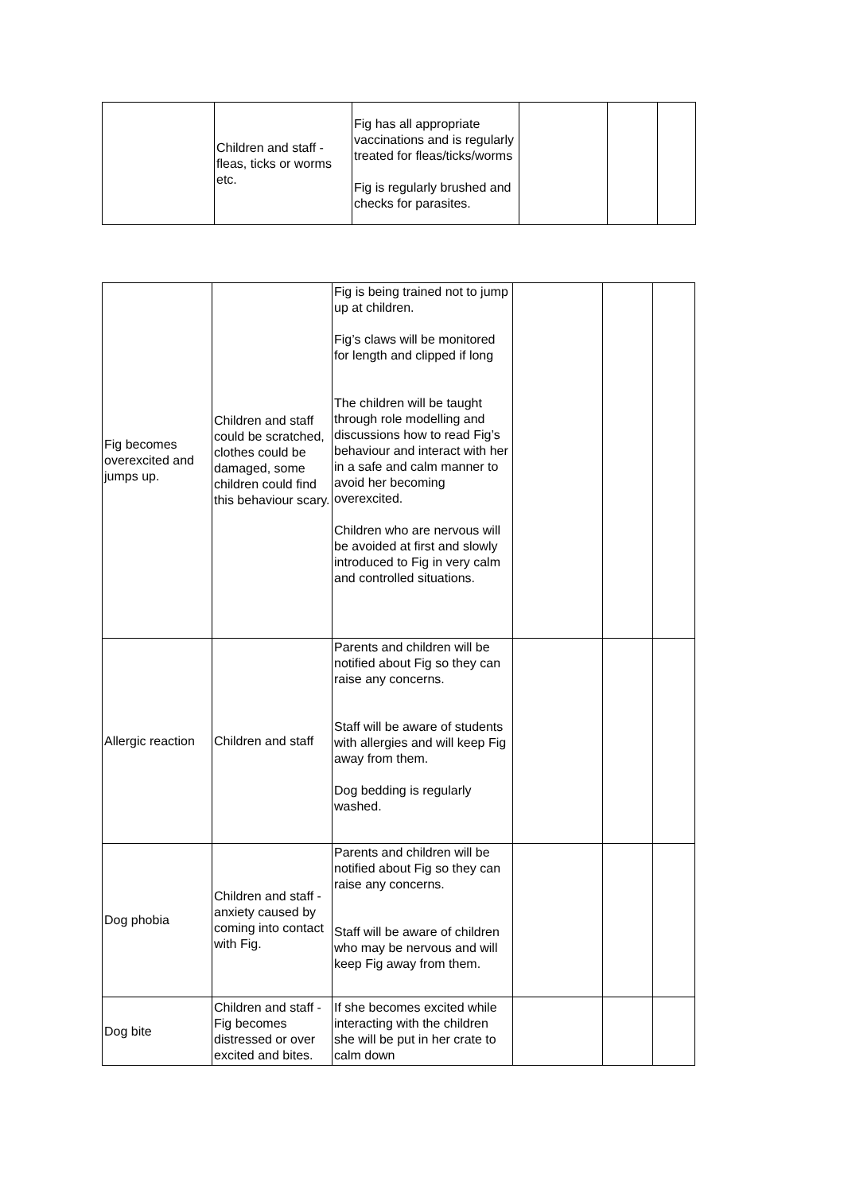| | Children and staff - fleas, ticks or worms etc. | Fig has all appropriate vaccinations and is regularly treated for fleas/ticks/worms Fig is regularly brushed and checks for parasites. | | | |
| Fig becomes overexcited and jumps up. | Children and staff could be scratched, clothes could be damaged, some children could find this behaviour scary. | Fig is being trained not to jump up at children. Fig’s claws will be monitored for length and clipped if long The children will be taught through role modelling and discussions how to read Fig’s behaviour and interact with her in a safe and calm manner to avoid her becoming overexcited. Children who are nervous will be avoided at first and slowly introduced to Fig in very calm and controlled situations. | | | |
| Allergic reaction | Children and staff | Parents and children will be notified about Fig so they can raise any concerns. Staff will be aware of students with allergies and will keep Fig away from them. Dog bedding is regularly washed. | | | |
| Dog phobia | Children and staff - anxiety caused by coming into contact with Fig. | Parents and children will be notified about Fig so they can raise any concerns. Staff will be aware of children who may be nervous and will keep Fig away from them. | | | |
| Dog bite | Children and staff - Fig becomes distressed or over excited and bites. | If she becomes excited while interacting with the children she will be put in her crate to calm down | | | |